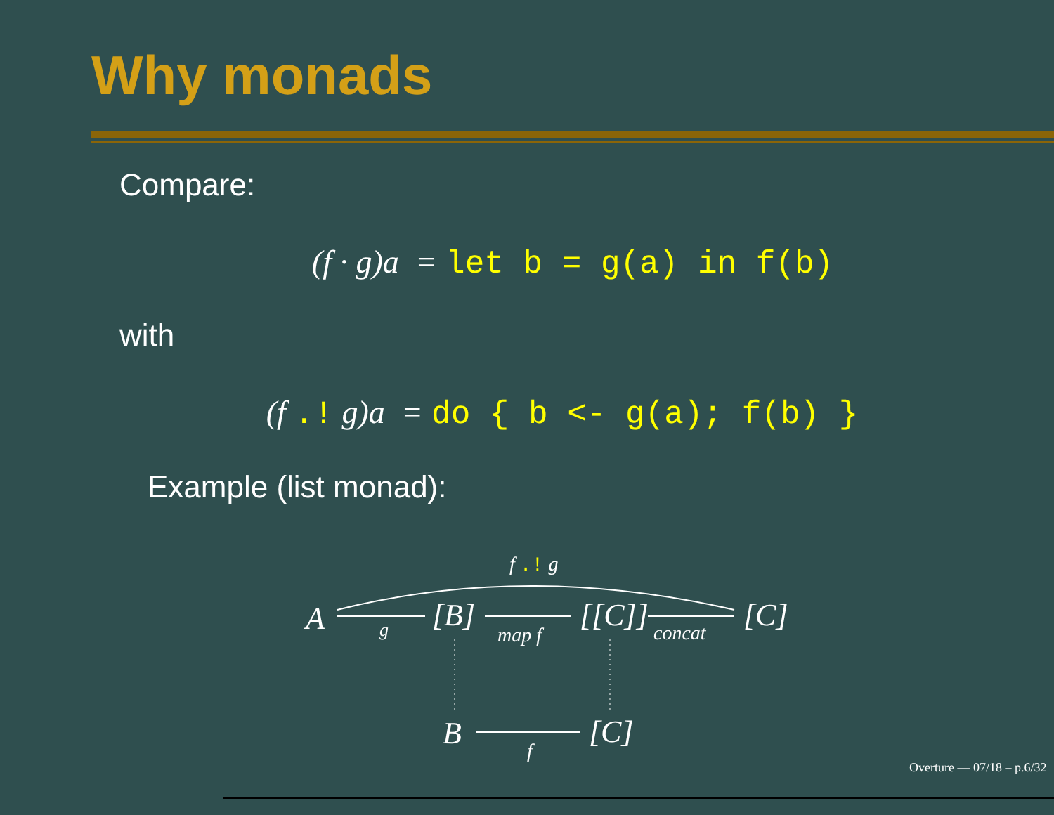Why monads
Compare:
(f · g)a = let b = g(a) in f(b)
with
(f .! g)a = do { b <- g(a); f(b) }
Example (list monad):
f .! g
A
g
[B]
map f
[[C]]
concat
[C]
B
f
[C]
Overture — 07/18 – p.6/32